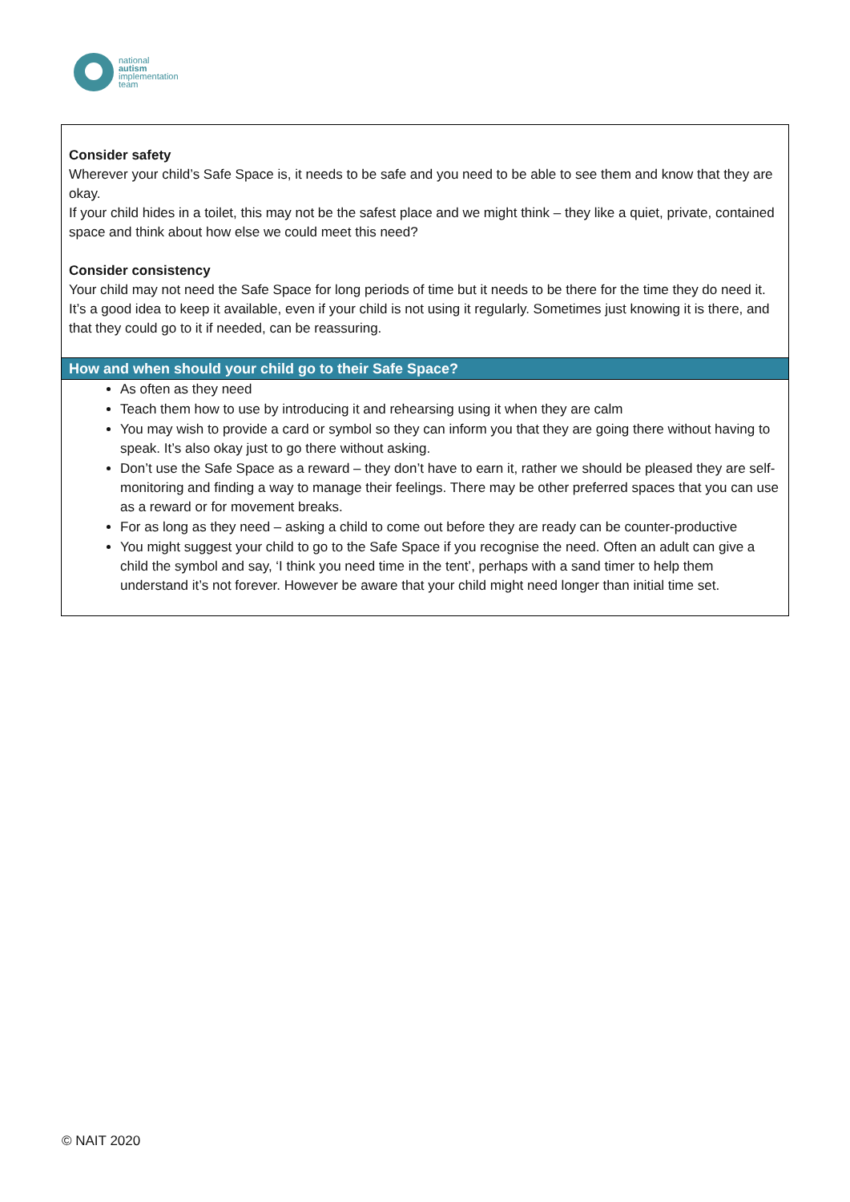national
autism
implementation
team
Consider safety
Wherever your child’s Safe Space is, it needs to be safe and you need to be able to see them and know that they are okay.
If your child hides in a toilet, this may not be the safest place and we might think – they like a quiet, private, contained space and think about how else we could meet this need?
Consider consistency
Your child may not need the Safe Space for long periods of time but it needs to be there for the time they do need it. It’s a good idea to keep it available, even if your child is not using it regularly. Sometimes just knowing it is there, and that they could go to it if needed, can be reassuring.
How and when should your child go to their Safe Space?
As often as they need
Teach them how to use by introducing it and rehearsing using it when they are calm
You may wish to provide a card or symbol so they can inform you that they are going there without having to speak. It’s also okay just to go there without asking.
Don’t use the Safe Space as a reward – they don’t have to earn it, rather we should be pleased they are self-monitoring and finding a way to manage their feelings. There may be other preferred spaces that you can use as a reward or for movement breaks.
For as long as they need – asking a child to come out before they are ready can be counter-productive
You might suggest your child to go to the Safe Space if you recognise the need. Often an adult can give a child the symbol and say, ‘I think you need time in the tent’, perhaps with a sand timer to help them understand it’s not forever. However be aware that your child might need longer than initial time set.
© NAIT 2020